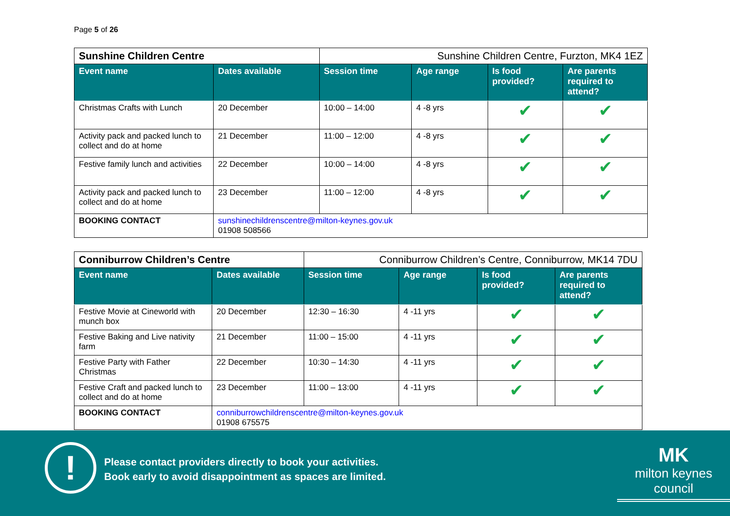Page 5 of 26
| Sunshine Children Centre | | Sunshine Children Centre, Furzton, MK4 1EZ | | | |
| Event name | Dates available | Session time | Age range | Is food provided? | Are parents required to attend? |
| Christmas Crafts with Lunch | 20 December | 10:00 – 14:00 | 4 -8 yrs | ✔ | ✔ |
| Activity pack and packed lunch to collect and do at home | 21 December | 11:00 – 12:00 | 4 -8 yrs | ✔ | ✔ |
| Festive family lunch and activities | 22 December | 10:00 – 14:00 | 4 -8 yrs | ✔ | ✔ |
| Activity pack and packed lunch to collect and do at home | 23 December | 11:00 – 12:00 | 4 -8 yrs | ✔ | ✔ |
| BOOKING CONTACT | sunshinechildrenscentre@milton-keynes.gov.uk 01908 508566 | | | | |
| Conniburrow Children’s Centre | | Conniburrow Children’s Centre, Conniburrow, MK14 7DU | | | |
| Event name | Dates available | Session time | Age range | Is food provided? | Are parents required to attend? |
| Festive Movie at Cineworld with munch box | 20 December | 12:30 – 16:30 | 4 -11 yrs | ✔ | ✔ |
| Festive Baking and Live nativity farm | 21 December | 11:00 – 15:00 | 4 -11 yrs | ✔ | ✔ |
| Festive Party with Father Christmas | 22 December | 10:30 – 14:30 | 4 -11 yrs | ✔ | ✔ |
| Festive Craft and packed lunch to collect and do at home | 23 December | 11:00 – 13:00 | 4 -11 yrs | ✔ | ✔ |
| BOOKING CONTACT | conniburrowchildrenscentre@milton-keynes.gov.uk 01908 675575 | | | | |
!
Please contact providers directly to book your activities.
Book early to avoid disappointment as spaces are limited.
MK
milton keynes council